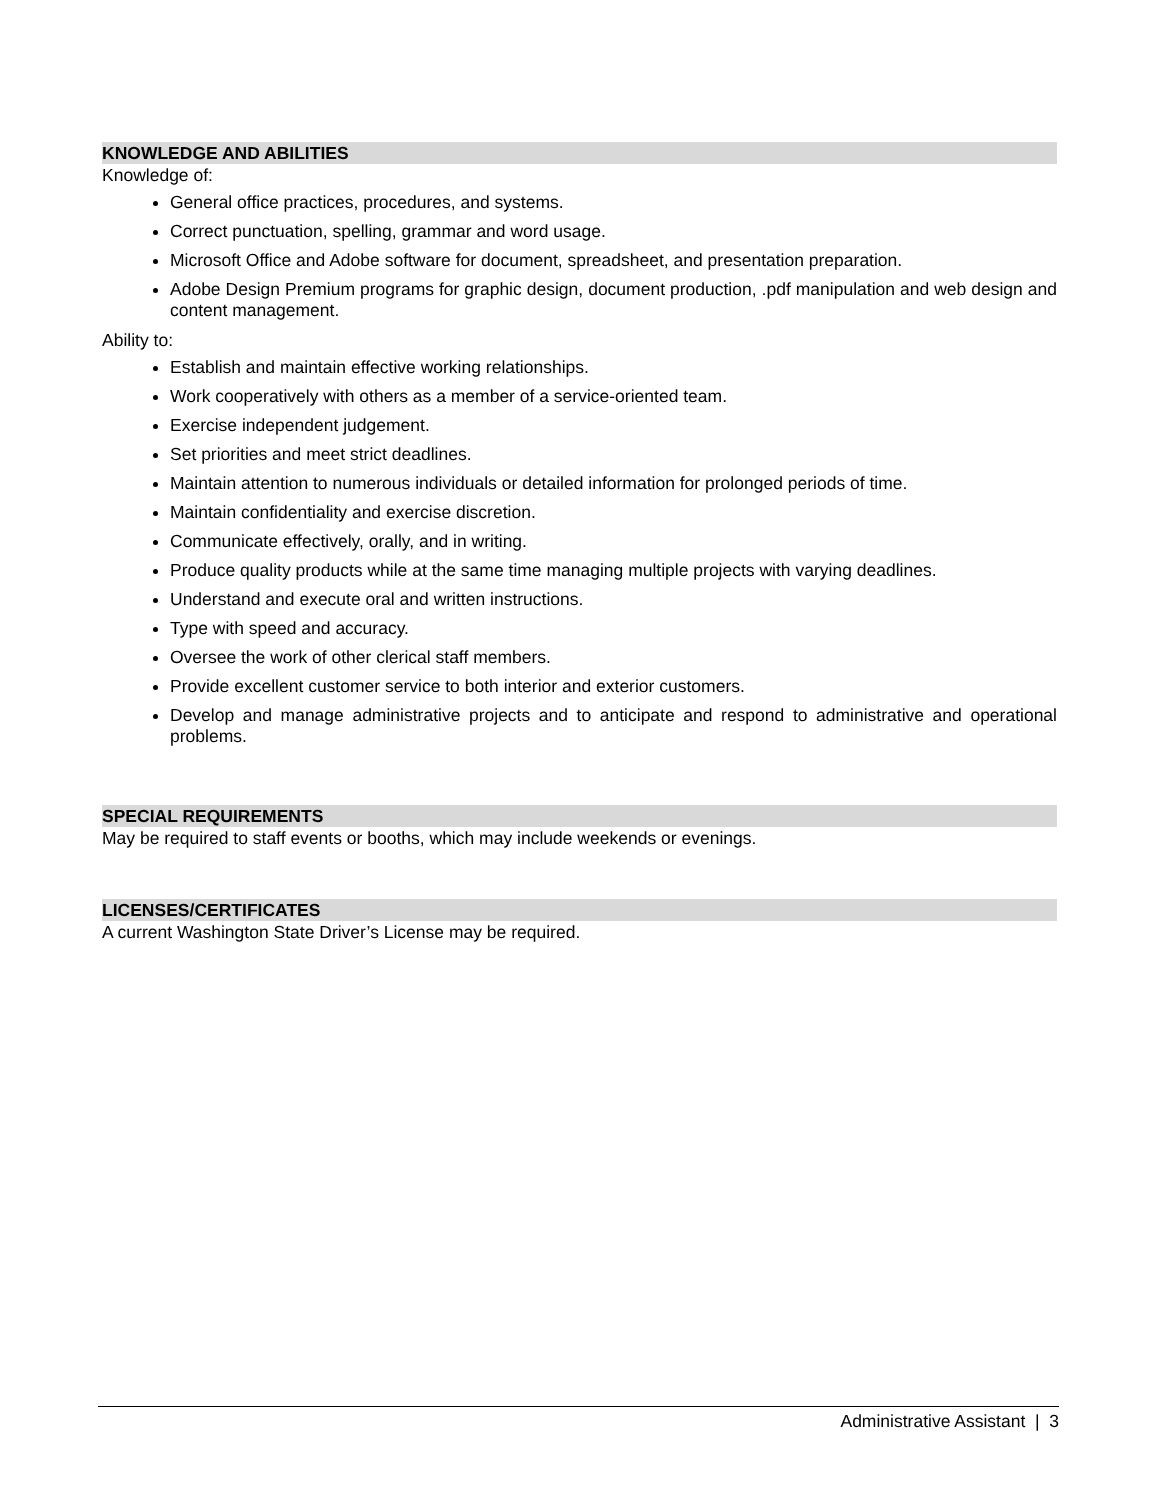KNOWLEDGE AND ABILITIES
Knowledge of:
General office practices, procedures, and systems.
Correct punctuation, spelling, grammar and word usage.
Microsoft Office and Adobe software for document, spreadsheet, and presentation preparation.
Adobe Design Premium programs for graphic design, document production, .pdf manipulation and web design and content management.
Ability to:
Establish and maintain effective working relationships.
Work cooperatively with others as a member of a service-oriented team.
Exercise independent judgement.
Set priorities and meet strict deadlines.
Maintain attention to numerous individuals or detailed information for prolonged periods of time.
Maintain confidentiality and exercise discretion.
Communicate effectively, orally, and in writing.
Produce quality products while at the same time managing multiple projects with varying deadlines.
Understand and execute oral and written instructions.
Type with speed and accuracy.
Oversee the work of other clerical staff members.
Provide excellent customer service to both interior and exterior customers.
Develop and manage administrative projects and to anticipate and respond to administrative and operational problems.
SPECIAL REQUIREMENTS
May be required to staff events or booths, which may include weekends or evenings.
LICENSES/CERTIFICATES
A current Washington State Driver’s License may be required.
Administrative Assistant | 3